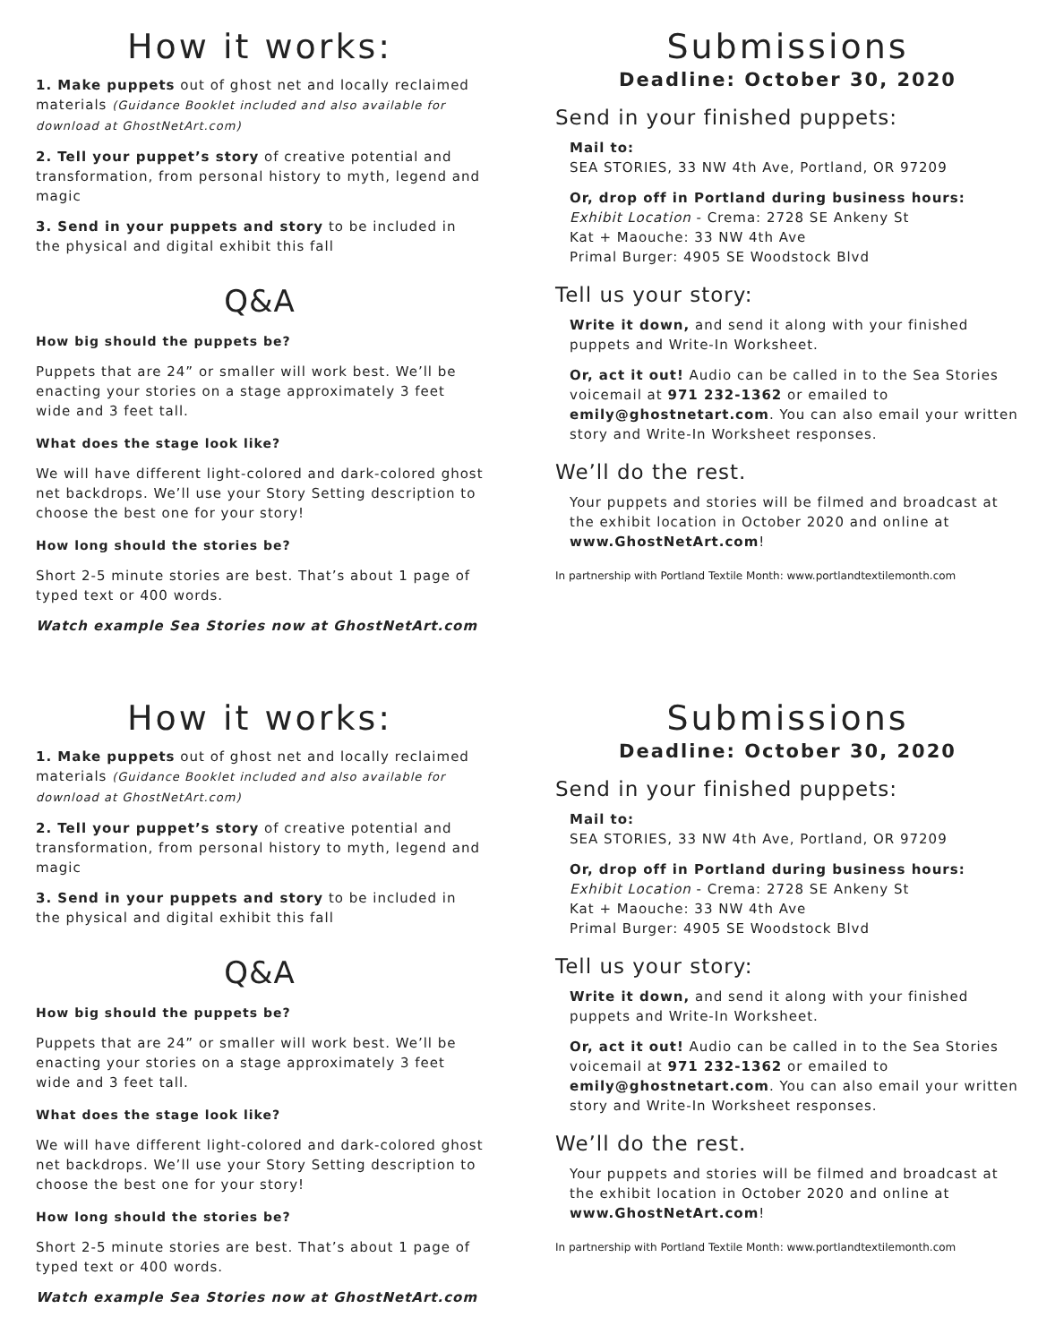How it works:
1. Make puppets out of ghost net and locally reclaimed materials (Guidance Booklet included and also available for download at GhostNetArt.com)
2. Tell your puppet’s story of creative potential and transformation, from personal history to myth, legend and magic
3. Send in your puppets and story to be included in the physical and digital exhibit this fall
Q&A
How big should the puppets be?
Puppets that are 24” or smaller will work best. We’ll be enacting your stories on a stage approximately 3 feet wide and 3 feet tall.
What does the stage look like?
We will have different light-colored and dark-colored ghost net backdrops. We’ll use your Story Setting description to choose the best one for your story!
How long should the stories be?
Short 2-5 minute stories are best. That’s about 1 page of typed text or 400 words.
Watch example Sea Stories now at GhostNetArt.com
Submissions
Deadline: October 30, 2020
Send in your finished puppets:
Mail to:
SEA STORIES, 33 NW 4th Ave, Portland, OR 97209
Or, drop off in Portland during business hours:
Exhibit Location - Crema: 2728 SE Ankeny St
Kat + Maouche: 33 NW 4th Ave
Primal Burger: 4905 SE Woodstock Blvd
Tell us your story:
Write it down, and send it along with your finished puppets and Write-In Worksheet.
Or, act it out! Audio can be called in to the Sea Stories voicemail at 971 232-1362 or emailed to emily@ghostnetart.com. You can also email your written story and Write-In Worksheet responses.
We’ll do the rest.
Your puppets and stories will be filmed and broadcast at the exhibit location in October 2020 and online at www.GhostNetArt.com!
In partnership with Portland Textile Month: www.portlandtextilemonth.com
How it works:
1. Make puppets out of ghost net and locally reclaimed materials (Guidance Booklet included and also available for download at GhostNetArt.com)
2. Tell your puppet’s story of creative potential and transformation, from personal history to myth, legend and magic
3. Send in your puppets and story to be included in the physical and digital exhibit this fall
Q&A
How big should the puppets be?
Puppets that are 24” or smaller will work best. We’ll be enacting your stories on a stage approximately 3 feet wide and 3 feet tall.
What does the stage look like?
We will have different light-colored and dark-colored ghost net backdrops. We’ll use your Story Setting description to choose the best one for your story!
How long should the stories be?
Short 2-5 minute stories are best. That’s about 1 page of typed text or 400 words.
Watch example Sea Stories now at GhostNetArt.com
Submissions
Deadline: October 30, 2020
Send in your finished puppets:
Mail to:
SEA STORIES, 33 NW 4th Ave, Portland, OR 97209
Or, drop off in Portland during business hours:
Exhibit Location - Crema: 2728 SE Ankeny St
Kat + Maouche: 33 NW 4th Ave
Primal Burger: 4905 SE Woodstock Blvd
Tell us your story:
Write it down, and send it along with your finished puppets and Write-In Worksheet.
Or, act it out! Audio can be called in to the Sea Stories voicemail at 971 232-1362 or emailed to emily@ghostnetart.com. You can also email your written story and Write-In Worksheet responses.
We’ll do the rest.
Your puppets and stories will be filmed and broadcast at the exhibit location in October 2020 and online at www.GhostNetArt.com!
In partnership with Portland Textile Month: www.portlandtextilemonth.com